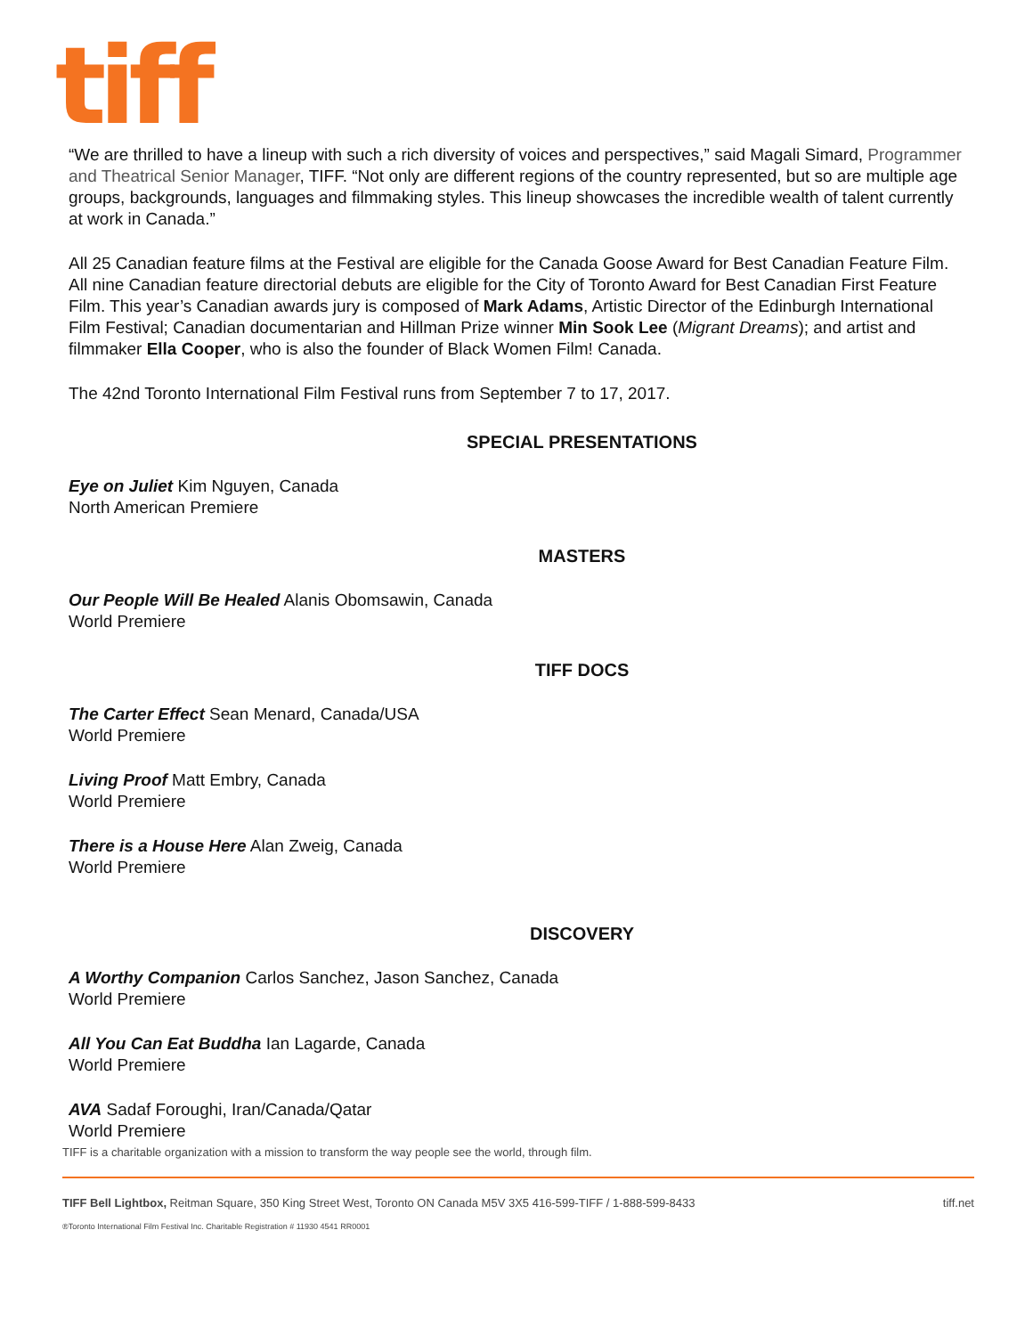tiff
“We are thrilled to have a lineup with such a rich diversity of voices and perspectives,” said Magali Simard, Programmer and Theatrical Senior Manager, TIFF. “Not only are different regions of the country represented, but so are multiple age groups, backgrounds, languages and filmmaking styles. This lineup showcases the incredible wealth of talent currently at work in Canada.”
All 25 Canadian feature films at the Festival are eligible for the Canada Goose Award for Best Canadian Feature Film. All nine Canadian feature directorial debuts are eligible for the City of Toronto Award for Best Canadian First Feature Film. This year’s Canadian awards jury is composed of Mark Adams, Artistic Director of the Edinburgh International Film Festival; Canadian documentarian and Hillman Prize winner Min Sook Lee (Migrant Dreams); and artist and filmmaker Ella Cooper, who is also the founder of Black Women Film! Canada.
The 42nd Toronto International Film Festival runs from September 7 to 17, 2017.
SPECIAL PRESENTATIONS
Eye on Juliet Kim Nguyen, Canada
North American Premiere
MASTERS
Our People Will Be Healed Alanis Obomsawin, Canada
World Premiere
TIFF DOCS
The Carter Effect Sean Menard, Canada/USA
World Premiere
Living Proof Matt Embry, Canada
World Premiere
There is a House Here Alan Zweig, Canada
World Premiere
DISCOVERY
A Worthy Companion Carlos Sanchez, Jason Sanchez, Canada
World Premiere
All You Can Eat Buddha Ian Lagarde, Canada
World Premiere
AVA Sadaf Foroughi, Iran/Canada/Qatar
World Premiere
TIFF is a charitable organization with a mission to transform the way people see the world, through film.
TIFF Bell Lightbox, Reitman Square, 350 King Street West, Toronto ON Canada M5V 3X5 416-599-TIFF / 1-888-599-8433 tiff.net
®Toronto International Film Festival Inc. Charitable Registration # 11930 4541 RR0001